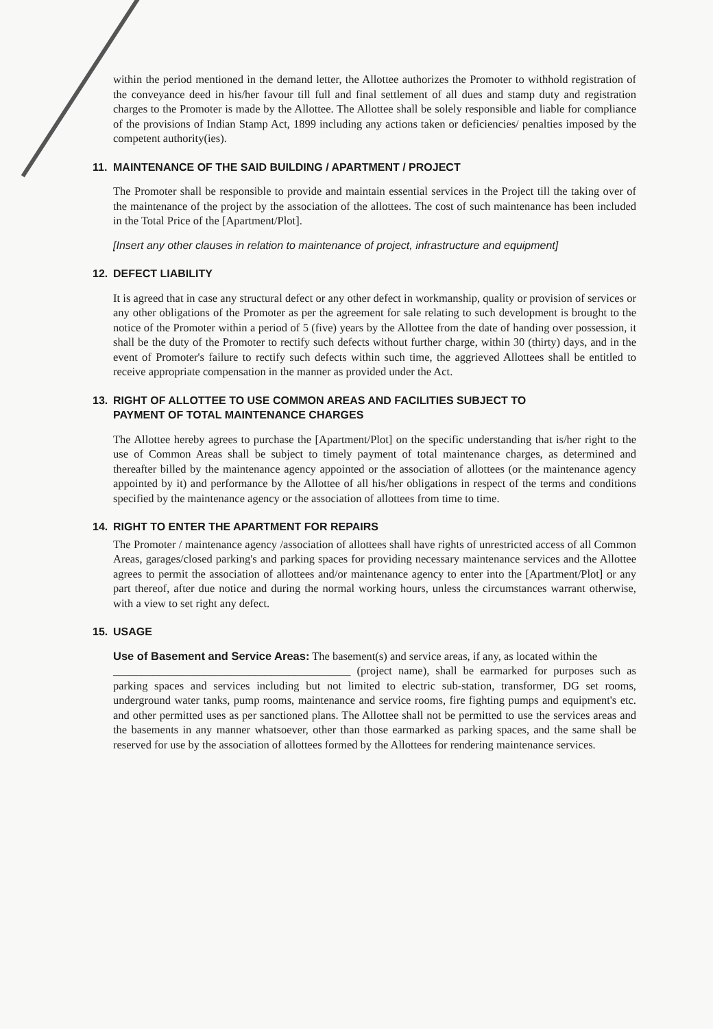within the period mentioned in the demand letter, the Allottee authorizes the Promoter to withhold registration of the conveyance deed in his/her favour till full and final settlement of all dues and stamp duty and registration charges to the Promoter is made by the Allottee. The Allottee shall be solely responsible and liable for compliance of the provisions of Indian Stamp Act, 1899 including any actions taken or deficiencies/ penalties imposed by the competent authority(ies).
11. MAINTENANCE OF THE SAID BUILDING / APARTMENT / PROJECT
The Promoter shall be responsible to provide and maintain essential services in the Project till the taking over of the maintenance of the project by the association of the allottees. The cost of such maintenance has been included in the Total Price of the [Apartment/Plot].
[Insert any other clauses in relation to maintenance of project, infrastructure and equipment]
12. DEFECT LIABILITY
It is agreed that in case any structural defect or any other defect in workmanship, quality or provision of services or any other obligations of the Promoter as per the agreement for sale relating to such development is brought to the notice of the Promoter within a period of 5 (five) years by the Allottee from the date of handing over possession, it shall be the duty of the Promoter to rectify such defects without further charge, within 30 (thirty) days, and in the event of Promoter's failure to rectify such defects within such time, the aggrieved Allottees shall be entitled to receive appropriate compensation in the manner as provided under the Act.
13. RIGHT OF ALLOTTEE TO USE COMMON AREAS AND FACILITIES SUBJECT TO
PAYMENT OF TOTAL MAINTENANCE CHARGES
The Allottee hereby agrees to purchase the [Apartment/Plot] on the specific understanding that is/her right to the use of Common Areas shall be subject to timely payment of total maintenance charges, as determined and thereafter billed by the maintenance agency appointed or the association of allottees (or the maintenance agency appointed by it) and performance by the Allottee of all his/her obligations in respect of the terms and conditions specified by the maintenance agency or the association of allottees from time to time.
14. RIGHT TO ENTER THE APARTMENT FOR REPAIRS
The Promoter / maintenance agency /association of allottees shall have rights of unrestricted access of all Common Areas, garages/closed parking's and parking spaces for providing necessary maintenance services and the Allottee agrees to permit the association of allottees and/or maintenance agency to enter into the [Apartment/Plot] or any part thereof, after due notice and during the normal working hours, unless the circumstances warrant otherwise, with a view to set right any defect.
15. USAGE
Use of Basement and Service Areas: The basement(s) and service areas, if any, as located within the
__________________________________________ (project name), shall be earmarked for purposes such as parking spaces and services including but not limited to electric sub-station, transformer, DG set rooms, underground water tanks, pump rooms, maintenance and service rooms, fire fighting pumps and equipment's etc. and other permitted uses as per sanctioned plans. The Allottee shall not be permitted to use the services areas and the basements in any manner whatsoever, other than those earmarked as parking spaces, and the same shall be reserved for use by the association of allottees formed by the Allottees for rendering maintenance services.